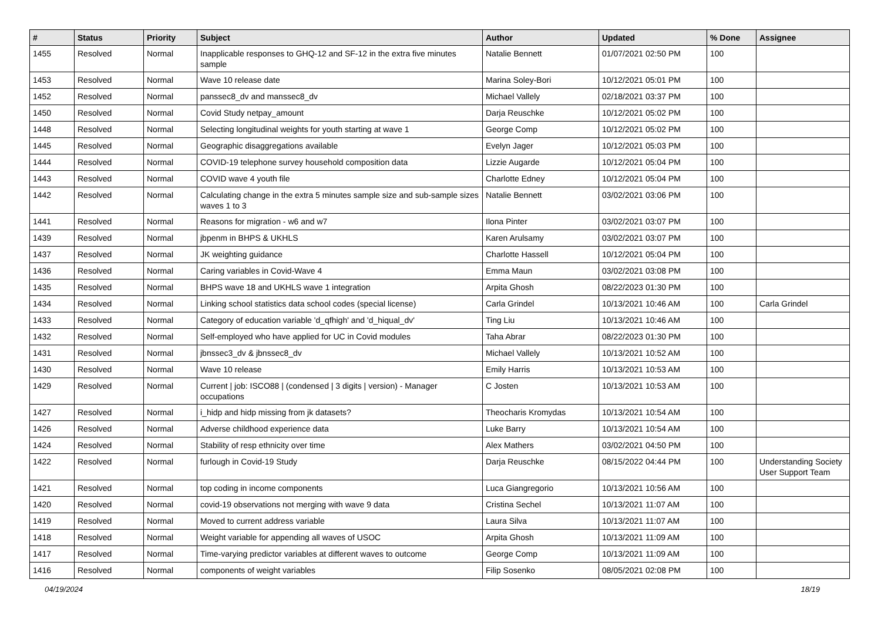| # | Status | Priority | Subject | Author | Updated | % Done | Assignee |
| --- | --- | --- | --- | --- | --- | --- | --- |
| 1455 | Resolved | Normal | Inapplicable responses to GHQ-12 and SF-12 in the extra five minutes sample | Natalie Bennett | 01/07/2021 02:50 PM | 100 | |
| 1453 | Resolved | Normal | Wave 10 release date | Marina Soley-Bori | 10/12/2021 05:01 PM | 100 | |
| 1452 | Resolved | Normal | panssec8_dv and manssec8_dv | Michael Vallely | 02/18/2021 03:37 PM | 100 | |
| 1450 | Resolved | Normal | Covid Study netpay_amount | Darja Reuschke | 10/12/2021 05:02 PM | 100 | |
| 1448 | Resolved | Normal | Selecting longitudinal weights for youth starting at wave 1 | George Comp | 10/12/2021 05:02 PM | 100 | |
| 1445 | Resolved | Normal | Geographic disaggregations available | Evelyn Jager | 10/12/2021 05:03 PM | 100 | |
| 1444 | Resolved | Normal | COVID-19 telephone survey household composition data | Lizzie Augarde | 10/12/2021 05:04 PM | 100 | |
| 1443 | Resolved | Normal | COVID wave 4 youth file | Charlotte Edney | 10/12/2021 05:04 PM | 100 | |
| 1442 | Resolved | Normal | Calculating change in the extra 5 minutes sample size and sub-sample sizes waves 1 to 3 | Natalie Bennett | 03/02/2021 03:06 PM | 100 | |
| 1441 | Resolved | Normal | Reasons for migration - w6 and w7 | Ilona Pinter | 03/02/2021 03:07 PM | 100 | |
| 1439 | Resolved | Normal | jbpenm in BHPS & UKHLS | Karen Arulsamy | 03/02/2021 03:07 PM | 100 | |
| 1437 | Resolved | Normal | JK weighting guidance | Charlotte Hassell | 10/12/2021 05:04 PM | 100 | |
| 1436 | Resolved | Normal | Caring variables in Covid-Wave 4 | Emma Maun | 03/02/2021 03:08 PM | 100 | |
| 1435 | Resolved | Normal | BHPS wave 18 and UKHLS wave 1 integration | Arpita Ghosh | 08/22/2023 01:30 PM | 100 | |
| 1434 | Resolved | Normal | Linking school statistics data school codes (special license) | Carla Grindel | 10/13/2021 10:46 AM | 100 | Carla Grindel |
| 1433 | Resolved | Normal | Category of education variable 'd_qfhigh' and 'd_hiqual_dv' | Ting Liu | 10/13/2021 10:46 AM | 100 | |
| 1432 | Resolved | Normal | Self-employed who have applied for UC in Covid modules | Taha Abrar | 08/22/2023 01:30 PM | 100 | |
| 1431 | Resolved | Normal | jbnssec3_dv & jbnssec8_dv | Michael Vallely | 10/13/2021 10:52 AM | 100 | |
| 1430 | Resolved | Normal | Wave 10 release | Emily Harris | 10/13/2021 10:53 AM | 100 | |
| 1429 | Resolved | Normal | Current / job: ISCO88 / (condensed / 3 digits / version) - Manager occupations | C Josten | 10/13/2021 10:53 AM | 100 | |
| 1427 | Resolved | Normal | i_hidp and hidp missing from jk datasets? | Theocharis Kromydas | 10/13/2021 10:54 AM | 100 | |
| 1426 | Resolved | Normal | Adverse childhood experience data | Luke Barry | 10/13/2021 10:54 AM | 100 | |
| 1424 | Resolved | Normal | Stability of resp ethnicity over time | Alex Mathers | 03/02/2021 04:50 PM | 100 | |
| 1422 | Resolved | Normal | furlough in Covid-19 Study | Darja Reuschke | 08/15/2022 04:44 PM | 100 | Understanding Society User Support Team |
| 1421 | Resolved | Normal | top coding in income components | Luca Giangregorio | 10/13/2021 10:56 AM | 100 | |
| 1420 | Resolved | Normal | covid-19 observations not merging with wave 9 data | Cristina Sechel | 10/13/2021 11:07 AM | 100 | |
| 1419 | Resolved | Normal | Moved to current address variable | Laura Silva | 10/13/2021 11:07 AM | 100 | |
| 1418 | Resolved | Normal | Weight variable for appending all waves of USOC | Arpita Ghosh | 10/13/2021 11:09 AM | 100 | |
| 1417 | Resolved | Normal | Time-varying predictor variables at different waves to outcome | George Comp | 10/13/2021 11:09 AM | 100 | |
| 1416 | Resolved | Normal | components of weight variables | Filip Sosenko | 08/05/2021 02:08 PM | 100 | |
04/19/2024 18/19